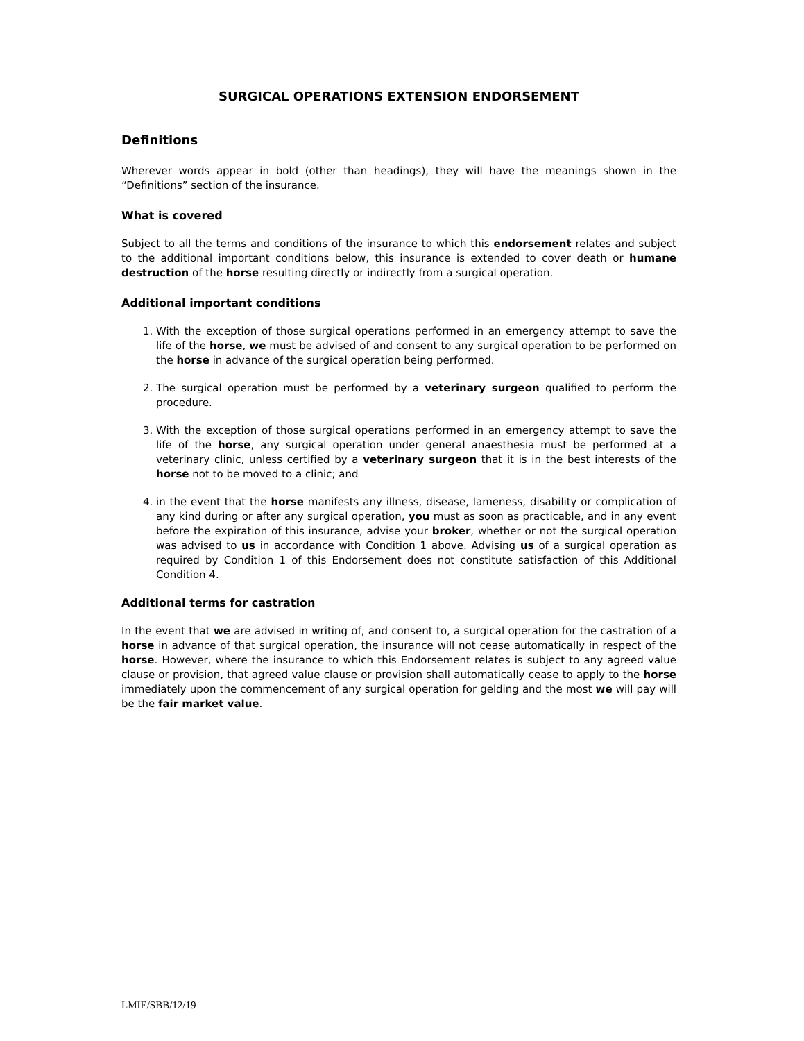SURGICAL OPERATIONS EXTENSION ENDORSEMENT
Definitions
Wherever words appear in bold (other than headings), they will have the meanings shown in the “Definitions” section of the insurance.
What is covered
Subject to all the terms and conditions of the insurance to which this endorsement relates and subject to the additional important conditions below, this insurance is extended to cover death or humane destruction of the horse resulting directly or indirectly from a surgical operation.
Additional important conditions
1. With the exception of those surgical operations performed in an emergency attempt to save the life of the horse, we must be advised of and consent to any surgical operation to be performed on the horse in advance of the surgical operation being performed.
2. The surgical operation must be performed by a veterinary surgeon qualified to perform the procedure.
3. With the exception of those surgical operations performed in an emergency attempt to save the life of the horse, any surgical operation under general anaesthesia must be performed at a veterinary clinic, unless certified by a veterinary surgeon that it is in the best interests of the horse not to be moved to a clinic; and
4. in the event that the horse manifests any illness, disease, lameness, disability or complication of any kind during or after any surgical operation, you must as soon as practicable, and in any event before the expiration of this insurance, advise your broker, whether or not the surgical operation was advised to us in accordance with Condition 1 above. Advising us of a surgical operation as required by Condition 1 of this Endorsement does not constitute satisfaction of this Additional Condition 4.
Additional terms for castration
In the event that we are advised in writing of, and consent to, a surgical operation for the castration of a horse in advance of that surgical operation, the insurance will not cease automatically in respect of the horse. However, where the insurance to which this Endorsement relates is subject to any agreed value clause or provision, that agreed value clause or provision shall automatically cease to apply to the horse immediately upon the commencement of any surgical operation for gelding and the most we will pay will be the fair market value.
LMIE/SBB/12/19